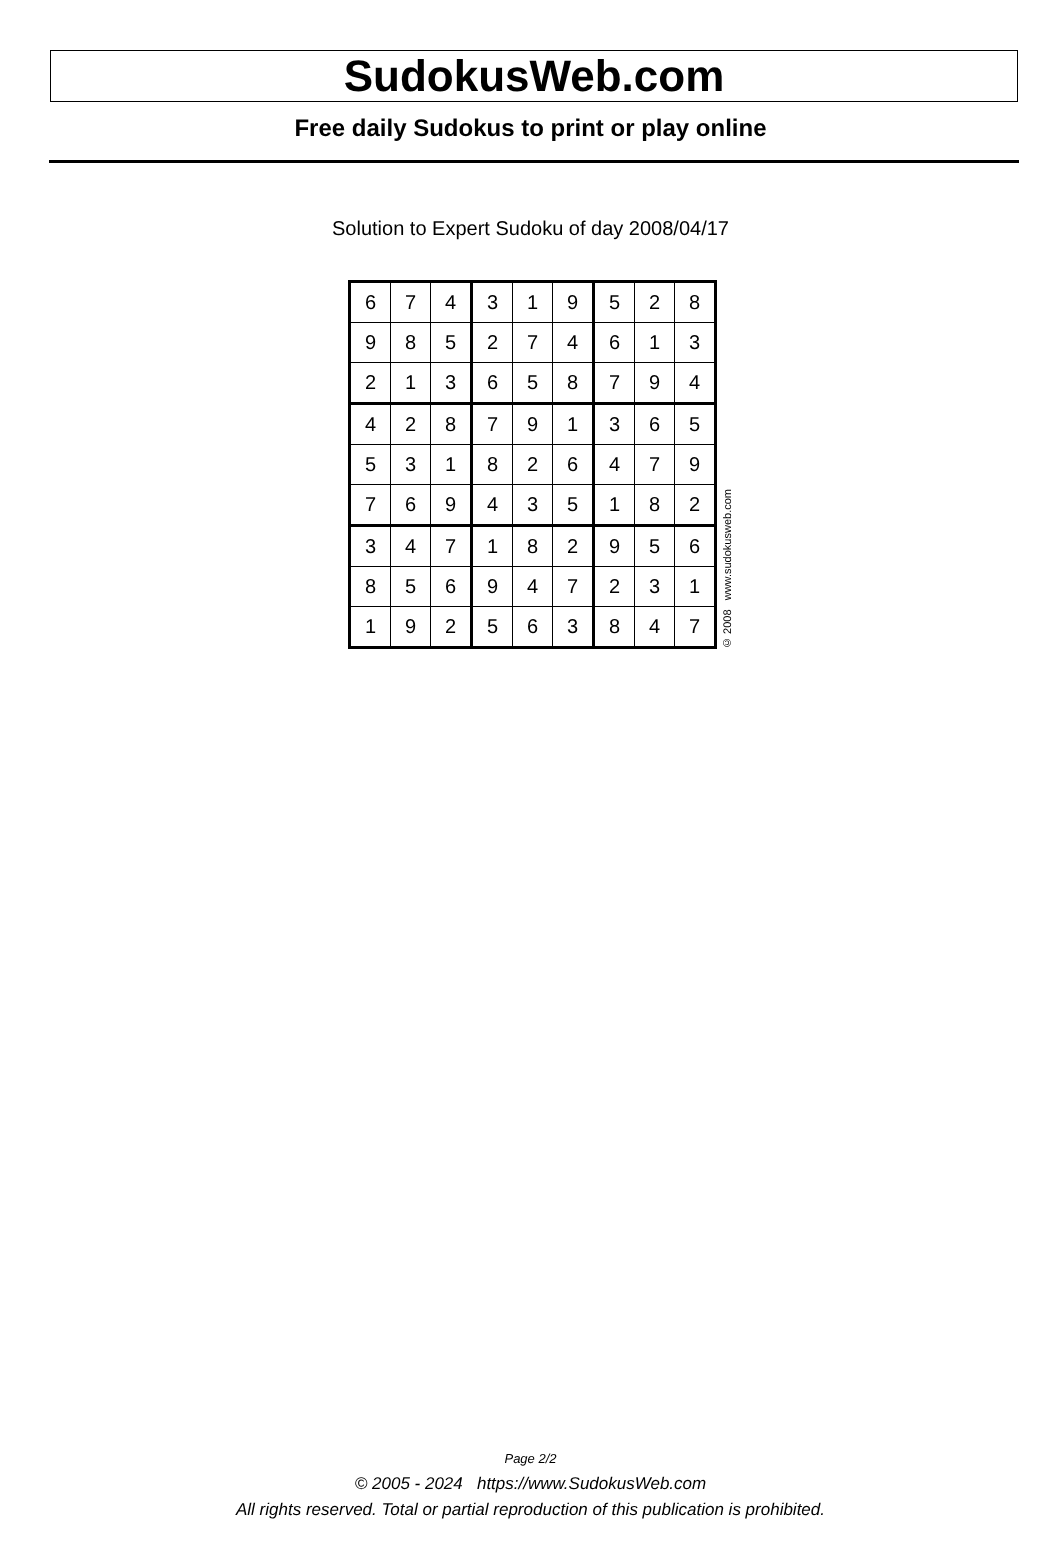SudokusWeb.com
Free daily Sudokus to print or play online
Solution to Expert Sudoku of day 2008/04/17
| 6 | 7 | 4 | 3 | 1 | 9 | 5 | 2 | 8 |
| 9 | 8 | 5 | 2 | 7 | 4 | 6 | 1 | 3 |
| 2 | 1 | 3 | 6 | 5 | 8 | 7 | 9 | 4 |
| 4 | 2 | 8 | 7 | 9 | 1 | 3 | 6 | 5 |
| 5 | 3 | 1 | 8 | 2 | 6 | 4 | 7 | 9 |
| 7 | 6 | 9 | 4 | 3 | 5 | 1 | 8 | 2 |
| 3 | 4 | 7 | 1 | 8 | 2 | 9 | 5 | 6 |
| 8 | 5 | 6 | 9 | 4 | 7 | 2 | 3 | 1 |
| 1 | 9 | 2 | 5 | 6 | 3 | 8 | 4 | 7 |
© 2008 www.sudokusweb.com
Page 2/2
© 2005 - 2024 https://www.SudokusWeb.com
All rights reserved. Total or partial reproduction of this publication is prohibited.